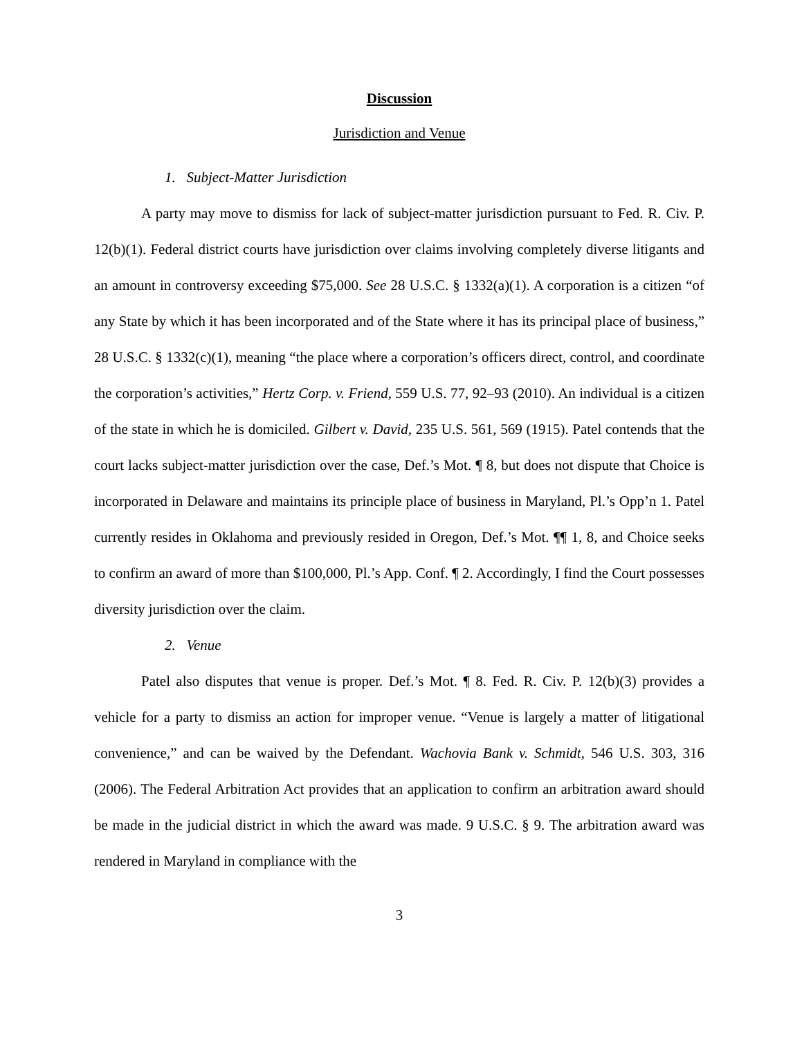Discussion
Jurisdiction and Venue
1. Subject-Matter Jurisdiction
A party may move to dismiss for lack of subject-matter jurisdiction pursuant to Fed. R. Civ. P. 12(b)(1). Federal district courts have jurisdiction over claims involving completely diverse litigants and an amount in controversy exceeding $75,000. See 28 U.S.C. § 1332(a)(1). A corporation is a citizen “of any State by which it has been incorporated and of the State where it has its principal place of business,” 28 U.S.C. § 1332(c)(1), meaning “the place where a corporation’s officers direct, control, and coordinate the corporation’s activities,” Hertz Corp. v. Friend, 559 U.S. 77, 92–93 (2010). An individual is a citizen of the state in which he is domiciled. Gilbert v. David, 235 U.S. 561, 569 (1915). Patel contends that the court lacks subject-matter jurisdiction over the case, Def.’s Mot. ¶ 8, but does not dispute that Choice is incorporated in Delaware and maintains its principle place of business in Maryland, Pl.’s Opp’n 1. Patel currently resides in Oklahoma and previously resided in Oregon, Def.’s Mot. ¶¶ 1, 8, and Choice seeks to confirm an award of more than $100,000, Pl.’s App. Conf. ¶ 2. Accordingly, I find the Court possesses diversity jurisdiction over the claim.
2. Venue
Patel also disputes that venue is proper. Def.’s Mot. ¶ 8. Fed. R. Civ. P. 12(b)(3) provides a vehicle for a party to dismiss an action for improper venue. “Venue is largely a matter of litigational convenience,” and can be waived by the Defendant. Wachovia Bank v. Schmidt, 546 U.S. 303, 316 (2006). The Federal Arbitration Act provides that an application to confirm an arbitration award should be made in the judicial district in which the award was made. 9 U.S.C. § 9. The arbitration award was rendered in Maryland in compliance with the
3